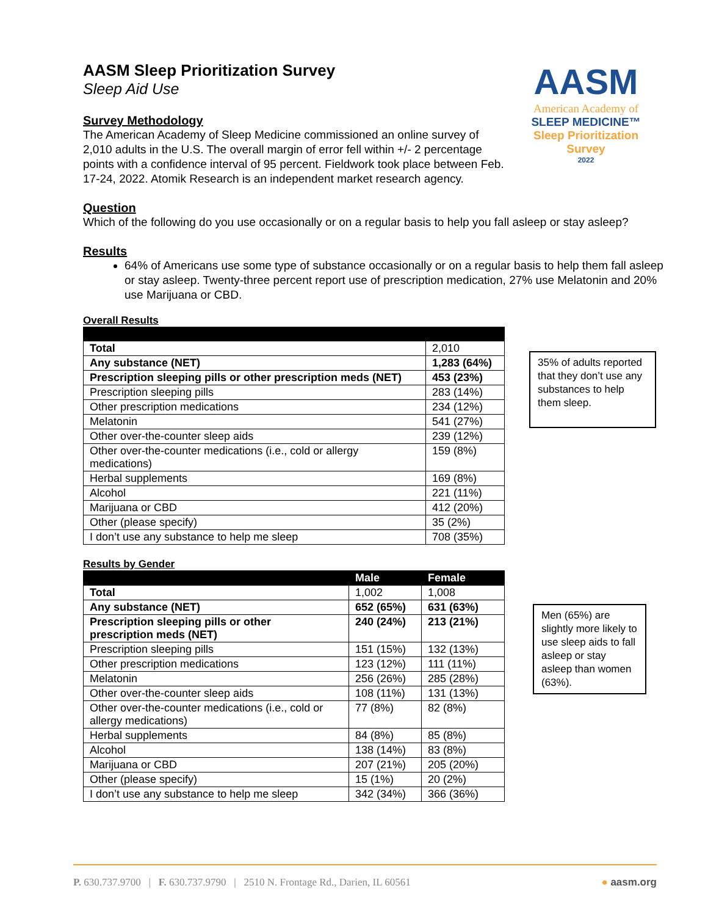AASM
American Academy of
SLEEP MEDICINE™
Sleep Prioritization
Survey
2022
AASM Sleep Prioritization Survey
Sleep Aid Use
Survey Methodology
The American Academy of Sleep Medicine commissioned an online survey of 2,010 adults in the U.S. The overall margin of error fell within +/- 2 percentage points with a confidence interval of 95 percent. Fieldwork took place between Feb. 17-24, 2022. Atomik Research is an independent market research agency.
Question
Which of the following do you use occasionally or on a regular basis to help you fall asleep or stay asleep?
Results
64% of Americans use some type of substance occasionally or on a regular basis to help them fall asleep or stay asleep. Twenty-three percent report use of prescription medication, 27% use Melatonin and 20% use Marijuana or CBD.
Overall Results
| Total | 2,010 |
| Any substance (NET) | 1,283 (64%) |
| Prescription sleeping pills or other prescription meds (NET) | 453 (23%) |
| Prescription sleeping pills | 283 (14%) |
| Other prescription medications | 234 (12%) |
| Melatonin | 541 (27%) |
| Other over-the-counter sleep aids | 239 (12%) |
| Other over-the-counter medications (i.e., cold or allergy medications) | 159 (8%) |
| Herbal supplements | 169 (8%) |
| Alcohol | 221 (11%) |
| Marijuana or CBD | 412 (20%) |
| Other (please specify) | 35 (2%) |
| I don’t use any substance to help me sleep | 708 (35%) |
35% of adults reported that they don’t use any substances to help them sleep.
Results by Gender
| | Male | Female |
| --- | --- | --- |
| Total | 1,002 | 1,008 |
| Any substance (NET) | 652 (65%) | 631 (63%) |
| Prescription sleeping pills or other prescription meds (NET) | 240 (24%) | 213 (21%) |
| Prescription sleeping pills | 151 (15%) | 132 (13%) |
| Other prescription medications | 123 (12%) | 111 (11%) |
| Melatonin | 256 (26%) | 285 (28%) |
| Other over-the-counter sleep aids | 108 (11%) | 131 (13%) |
| Other over-the-counter medications (i.e., cold or allergy medications) | 77 (8%) | 82 (8%) |
| Herbal supplements | 84 (8%) | 85 (8%) |
| Alcohol | 138 (14%) | 83 (8%) |
| Marijuana or CBD | 207 (21%) | 205 (20%) |
| Other (please specify) | 15 (1%) | 20 (2%) |
| I don’t use any substance to help me sleep | 342 (34%) | 366 (36%) |
Men (65%) are slightly more likely to use sleep aids to fall asleep or stay asleep than women (63%).
P. 630.737.9700 | F. 630.737.9790 | 2510 N. Frontage Rd., Darien, IL 60561 ● aasm.org